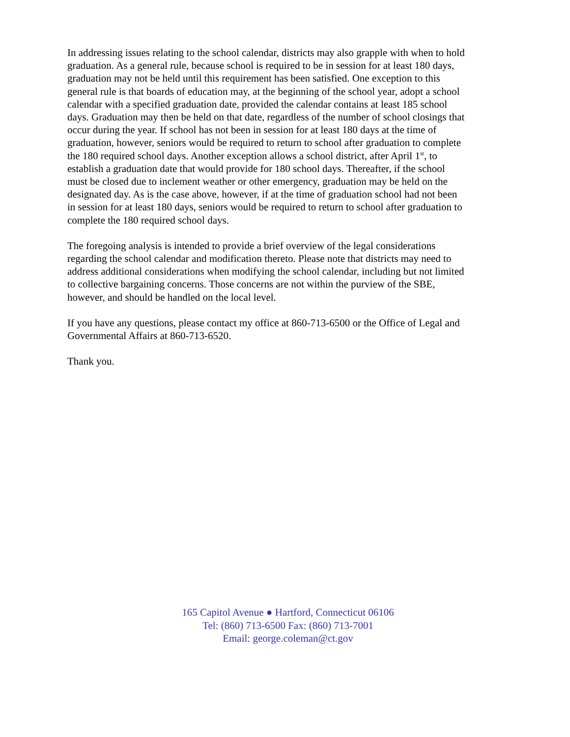In addressing issues relating to the school calendar, districts may also grapple with when to hold graduation. As a general rule, because school is required to be in session for at least 180 days, graduation may not be held until this requirement has been satisfied. One exception to this general rule is that boards of education may, at the beginning of the school year, adopt a school calendar with a specified graduation date, provided the calendar contains at least 185 school days. Graduation may then be held on that date, regardless of the number of school closings that occur during the year. If school has not been in session for at least 180 days at the time of graduation, however, seniors would be required to return to school after graduation to complete the 180 required school days. Another exception allows a school district, after April 1<sup>st</sup>, to establish a graduation date that would provide for 180 school days. Thereafter, if the school must be closed due to inclement weather or other emergency, graduation may be held on the designated day. As is the case above, however, if at the time of graduation school had not been in session for at least 180 days, seniors would be required to return to school after graduation to complete the 180 required school days.
The foregoing analysis is intended to provide a brief overview of the legal considerations regarding the school calendar and modification thereto. Please note that districts may need to address additional considerations when modifying the school calendar, including but not limited to collective bargaining concerns. Those concerns are not within the purview of the SBE, however, and should be handled on the local level.
If you have any questions, please contact my office at 860-713-6500 or the Office of Legal and Governmental Affairs at 860-713-6520.
Thank you.
165 Capitol Avenue ● Hartford, Connecticut 06106
Tel: (860) 713-6500 Fax: (860) 713-7001
Email: george.coleman@ct.gov